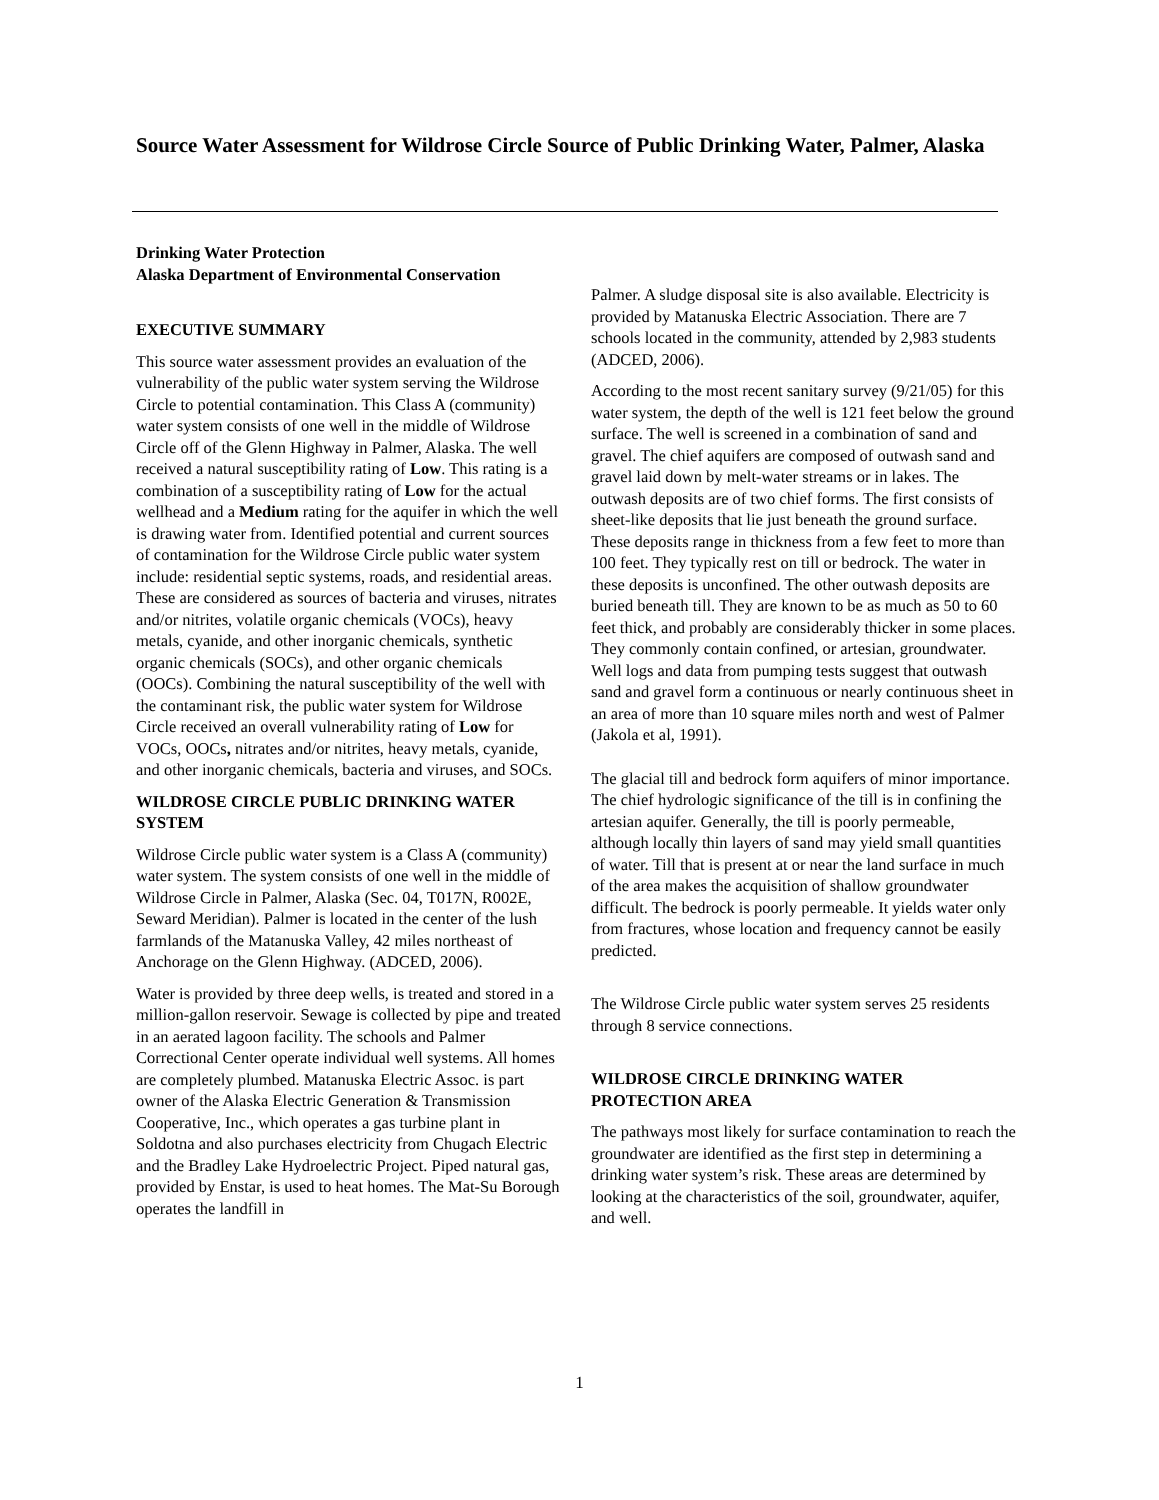Source Water Assessment for Wildrose Circle Source of Public Drinking Water, Palmer, Alaska
Drinking Water Protection
Alaska Department of Environmental Conservation
EXECUTIVE SUMMARY
This source water assessment provides an evaluation of the vulnerability of the public water system serving the Wildrose Circle to potential contamination. This Class A (community) water system consists of one well in the middle of Wildrose Circle off of the Glenn Highway in Palmer, Alaska. The well received a natural susceptibility rating of Low. This rating is a combination of a susceptibility rating of Low for the actual wellhead and a Medium rating for the aquifer in which the well is drawing water from. Identified potential and current sources of contamination for the Wildrose Circle public water system include: residential septic systems, roads, and residential areas. These are considered as sources of bacteria and viruses, nitrates and/or nitrites, volatile organic chemicals (VOCs), heavy metals, cyanide, and other inorganic chemicals, synthetic organic chemicals (SOCs), and other organic chemicals (OOCs). Combining the natural susceptibility of the well with the contaminant risk, the public water system for Wildrose Circle received an overall vulnerability rating of Low for VOCs, OOCs, nitrates and/or nitrites, heavy metals, cyanide, and other inorganic chemicals, bacteria and viruses, and SOCs.
WILDROSE CIRCLE PUBLIC DRINKING WATER SYSTEM
Wildrose Circle public water system is a Class A (community) water system. The system consists of one well in the middle of Wildrose Circle in Palmer, Alaska (Sec. 04, T017N, R002E, Seward Meridian). Palmer is located in the center of the lush farmlands of the Matanuska Valley, 42 miles northeast of Anchorage on the Glenn Highway. (ADCED, 2006).
Water is provided by three deep wells, is treated and stored in a million-gallon reservoir. Sewage is collected by pipe and treated in an aerated lagoon facility. The schools and Palmer Correctional Center operate individual well systems. All homes are completely plumbed. Matanuska Electric Assoc. is part owner of the Alaska Electric Generation & Transmission Cooperative, Inc., which operates a gas turbine plant in Soldotna and also purchases electricity from Chugach Electric and the Bradley Lake Hydroelectric Project. Piped natural gas, provided by Enstar, is used to heat homes. The Mat-Su Borough operates the landfill in
Palmer. A sludge disposal site is also available. Electricity is provided by Matanuska Electric Association. There are 7 schools located in the community, attended by 2,983 students (ADCED, 2006).
According to the most recent sanitary survey (9/21/05) for this water system, the depth of the well is 121 feet below the ground surface. The well is screened in a combination of sand and gravel. The chief aquifers are composed of outwash sand and gravel laid down by melt-water streams or in lakes. The outwash deposits are of two chief forms. The first consists of sheet-like deposits that lie just beneath the ground surface. These deposits range in thickness from a few feet to more than 100 feet. They typically rest on till or bedrock. The water in these deposits is unconfined. The other outwash deposits are buried beneath till. They are known to be as much as 50 to 60 feet thick, and probably are considerably thicker in some places. They commonly contain confined, or artesian, groundwater. Well logs and data from pumping tests suggest that outwash sand and gravel form a continuous or nearly continuous sheet in an area of more than 10 square miles north and west of Palmer (Jakola et al, 1991).
The glacial till and bedrock form aquifers of minor importance. The chief hydrologic significance of the till is in confining the artesian aquifer. Generally, the till is poorly permeable, although locally thin layers of sand may yield small quantities of water. Till that is present at or near the land surface in much of the area makes the acquisition of shallow groundwater difficult. The bedrock is poorly permeable. It yields water only from fractures, whose location and frequency cannot be easily predicted.
The Wildrose Circle public water system serves 25 residents through 8 service connections.
WILDROSE CIRCLE DRINKING WATER PROTECTION AREA
The pathways most likely for surface contamination to reach the groundwater are identified as the first step in determining a drinking water system’s risk. These areas are determined by looking at the characteristics of the soil, groundwater, aquifer, and well.
1